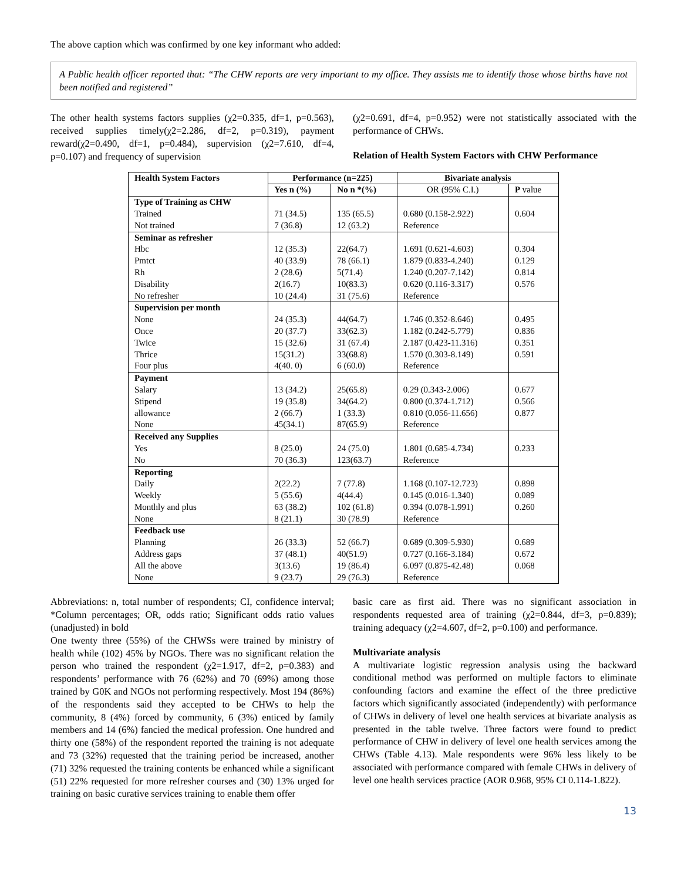The above caption which was confirmed by one key informant who added:
A Public health officer reported that: “The CHW reports are very important to my office. They assists me to identify those whose births have not been notified and registered”
The other health systems factors supplies (χ2=0.335, df=1, p=0.563), received supplies timely(χ2=2.286, df=2, p=0.319), payment reward(χ2=0.490, df=1, p=0.484), supervision (χ2=7.610, df=4, p=0.107) and frequency of supervision
(χ2=0.691, df=4, p=0.952) were not statistically associated with the performance of CHWs.
Relation of Health System Factors with CHW Performance
| Health System Factors | Performance (n=225) | | Bivariate analysis | |
| --- | --- | --- | --- | --- |
| | Yes n (%) | No n *(%) | OR (95% C.I.) | P value |
| Type of Training as CHW Trained Not trained | 71 (34.5) 7 (36.8) | 135 (65.5) 12 (63.2) | 0.680 (0.158-2.922) Reference | 0.604 |
| Seminar as refresher Hbc Pmtct Rh Disability No refresher | 12 (35.3) 40 (33.9) 2 (28.6) 2(16.7) 10 (24.4) | 22(64.7) 78 (66.1) 5(71.4) 10(83.3) 31 (75.6) | 1.691 (0.621-4.603) 1.879 (0.833-4.240) 1.240 (0.207-7.142) 0.620 (0.116-3.317) Reference | 0.304 0.129 0.814 0.576 |
| Supervision per month None Once Twice Thrice Four plus | 24 (35.3) 20 (37.7) 15 (32.6) 15(31.2) 4(40. 0) | 44(64.7) 33(62.3) 31 (67.4) 33(68.8) 6 (60.0) | 1.746 (0.352-8.646) 1.182 (0.242-5.779) 2.187 (0.423-11.316) 1.570 (0.303-8.149) Reference | 0.495 0.836 0.351 0.591 |
| Payment Salary Stipend allowance None | 13 (34.2) 19 (35.8) 2 (66.7) 45(34.1) | 25(65.8) 34(64.2) 1 (33.3) 87(65.9) | 0.29 (0.343-2.006) 0.800 (0.374-1.712) 0.810 (0.056-11.656) Reference | 0.677 0.566 0.877 |
| Received any Supplies Yes No | 8 (25.0) 70 (36.3) | 24 (75.0) 123(63.7) | 1.801 (0.685-4.734) Reference | 0.233 |
| Reporting Daily Weekly Monthly and plus None | 2(22.2) 5 (55.6) 63 (38.2) 8 (21.1) | 7 (77.8) 4(44.4) 102 (61.8) 30 (78.9) | 1.168 (0.107-12.723) 0.145 (0.016-1.340) 0.394 (0.078-1.991) Reference | 0.898 0.089 0.260 |
| Feedback use Planning Address gaps All the above None | 26 (33.3) 37 (48.1) 3(13.6) 9 (23.7) | 52 (66.7) 40(51.9) 19 (86.4) 29 (76.3) | 0.689 (0.309-5.930) 0.727 (0.166-3.184) 6.097 (0.875-42.48) Reference | 0.689 0.672 0.068 |
Abbreviations: n, total number of respondents; CI, confidence interval; *Column percentages; OR, odds ratio; Significant odds ratio values (unadjusted) in bold
One twenty three (55%) of the CHWSs were trained by ministry of health while (102) 45% by NGOs. There was no significant relation the person who trained the respondent (χ2=1.917, df=2, p=0.383) and respondents’ performance with 76 (62%) and 70 (69%) among those trained by G0K and NGOs not performing respectively. Most 194 (86%) of the respondents said they accepted to be CHWs to help the community, 8 (4%) forced by community, 6 (3%) enticed by family members and 14 (6%) fancied the medical profession. One hundred and thirty one (58%) of the respondent reported the training is not adequate and 73 (32%) requested that the training period be increased, another (71) 32% requested the training contents be enhanced while a significant (51) 22% requested for more refresher courses and (30) 13% urged for training on basic curative services training to enable them offer
basic care as first aid. There was no significant association in respondents requested area of training (χ2=0.844, df=3, p=0.839); training adequacy (χ2=4.607, df=2, p=0.100) and performance.
Multivariate analysis
A multivariate logistic regression analysis using the backward conditional method was performed on multiple factors to eliminate confounding factors and examine the effect of the three predictive factors which significantly associated (independently) with performance of CHWs in delivery of level one health services at bivariate analysis as presented in the table twelve. Three factors were found to predict performance of CHW in delivery of level one health services among the CHWs (Table 4.13). Male respondents were 96% less likely to be associated with performance compared with female CHWs in delivery of level one health services practice (AOR 0.968, 95% CI 0.114-1.822).
13